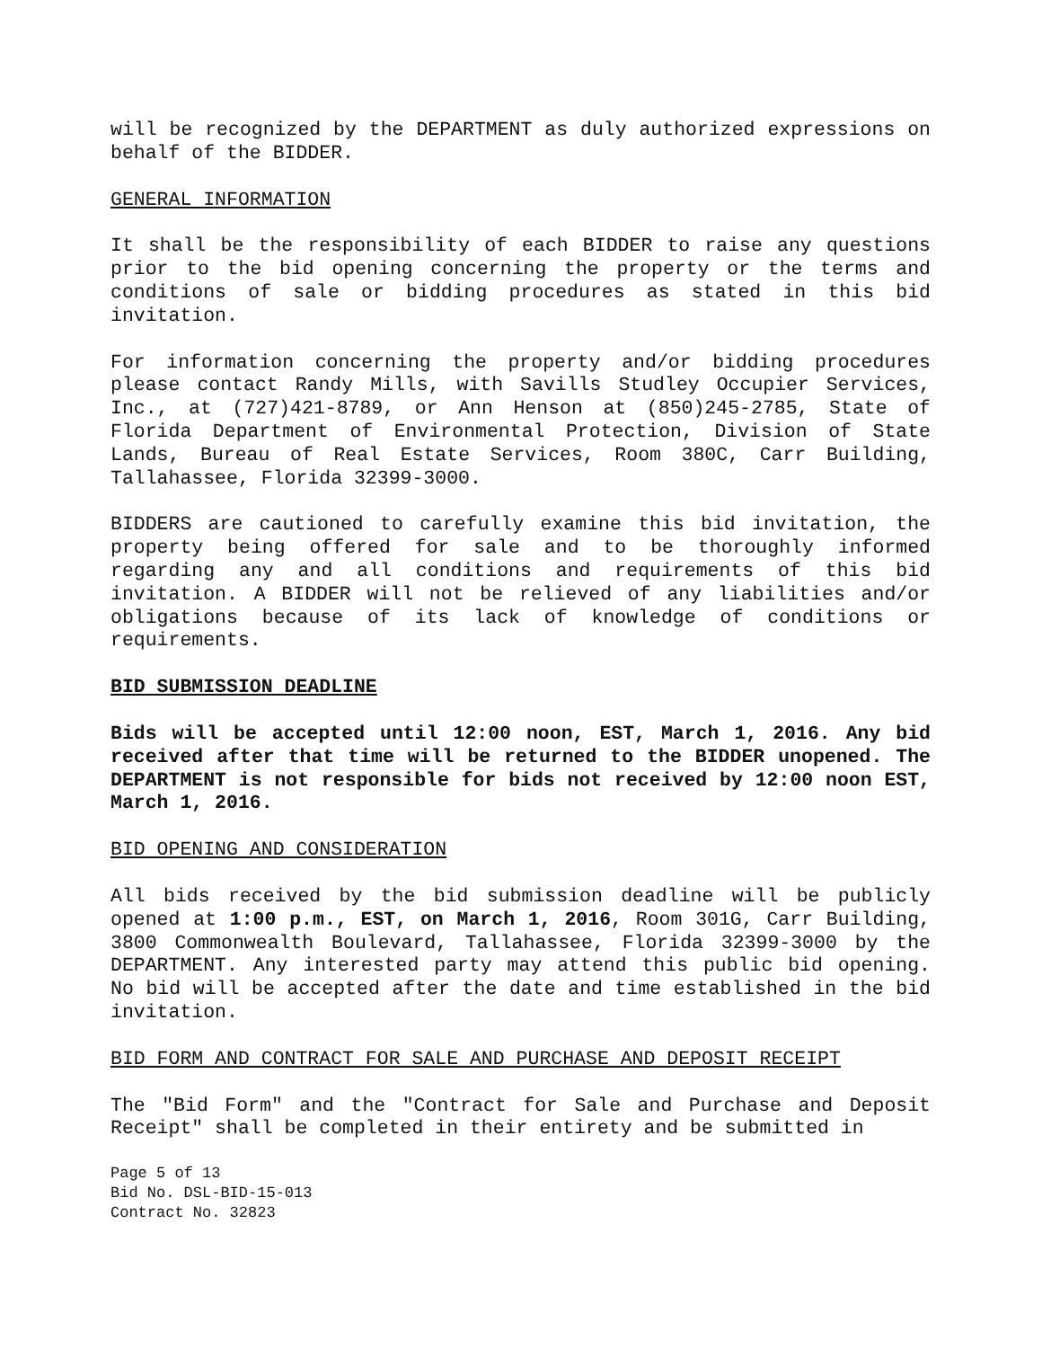will be recognized by the DEPARTMENT as duly authorized expressions on behalf of the BIDDER.
GENERAL INFORMATION
It shall be the responsibility of each BIDDER to raise any questions prior to the bid opening concerning the property or the terms and conditions of sale or bidding procedures as stated in this bid invitation.
For information concerning the property and/or bidding procedures please contact Randy Mills, with Savills Studley Occupier Services, Inc., at (727)421-8789, or Ann Henson at (850)245-2785, State of Florida Department of Environmental Protection, Division of State Lands, Bureau of Real Estate Services, Room 380C, Carr Building, Tallahassee, Florida 32399-3000.
BIDDERS are cautioned to carefully examine this bid invitation, the property being offered for sale and to be thoroughly informed regarding any and all conditions and requirements of this bid invitation. A BIDDER will not be relieved of any liabilities and/or obligations because of its lack of knowledge of conditions or requirements.
BID SUBMISSION DEADLINE
Bids will be accepted until 12:00 noon, EST, March 1, 2016. Any bid received after that time will be returned to the BIDDER unopened. The DEPARTMENT is not responsible for bids not received by 12:00 noon EST, March 1, 2016.
BID OPENING AND CONSIDERATION
All bids received by the bid submission deadline will be publicly opened at 1:00 p.m., EST, on March 1, 2016, Room 301G, Carr Building, 3800 Commonwealth Boulevard, Tallahassee, Florida 32399-3000 by the DEPARTMENT. Any interested party may attend this public bid opening. No bid will be accepted after the date and time established in the bid invitation.
BID FORM AND CONTRACT FOR SALE AND PURCHASE AND DEPOSIT RECEIPT
The "Bid Form" and the "Contract for Sale and Purchase and Deposit Receipt" shall be completed in their entirety and be submitted in
Page 5 of 13
Bid No. DSL-BID-15-013
Contract No. 32823